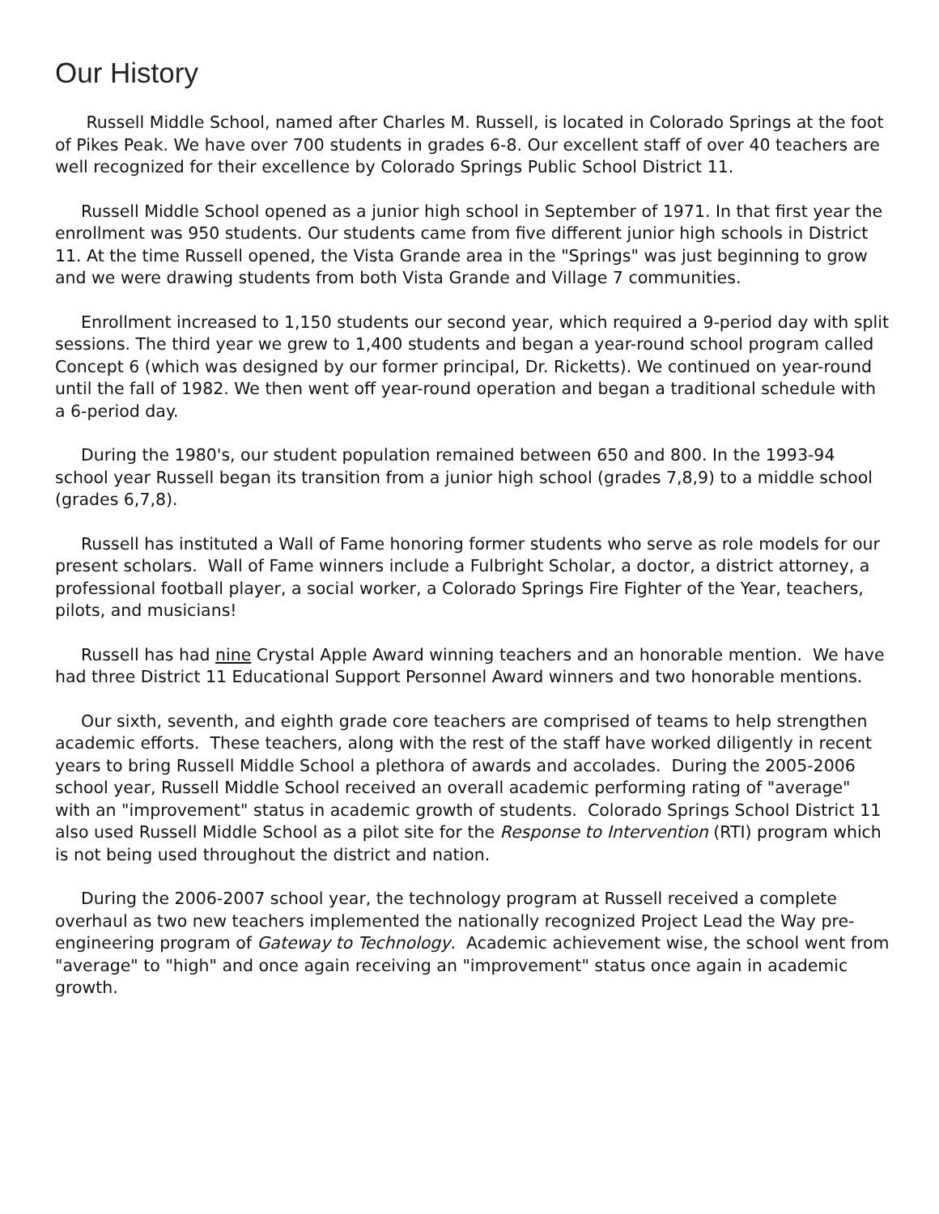Our History
Russell Middle School, named after Charles M. Russell, is located in Colorado Springs at the foot of Pikes Peak. We have over 700 students in grades 6-8. Our excellent staff of over 40 teachers are well recognized for their excellence by Colorado Springs Public School District 11.
Russell Middle School opened as a junior high school in September of 1971. In that first year the enrollment was 950 students. Our students came from five different junior high schools in District 11. At the time Russell opened, the Vista Grande area in the "Springs" was just beginning to grow and we were drawing students from both Vista Grande and Village 7 communities.
Enrollment increased to 1,150 students our second year, which required a 9-period day with split sessions. The third year we grew to 1,400 students and began a year-round school program called Concept 6 (which was designed by our former principal, Dr. Ricketts). We continued on year-round until the fall of 1982. We then went off year-round operation and began a traditional schedule with a 6-period day.
During the 1980's, our student population remained between 650 and 800. In the 1993-94 school year Russell began its transition from a junior high school (grades 7,8,9) to a middle school (grades 6,7,8).
Russell has instituted a Wall of Fame honoring former students who serve as role models for our present scholars. Wall of Fame winners include a Fulbright Scholar, a doctor, a district attorney, a professional football player, a social worker, a Colorado Springs Fire Fighter of the Year, teachers, pilots, and musicians!
Russell has had nine Crystal Apple Award winning teachers and an honorable mention. We have had three District 11 Educational Support Personnel Award winners and two honorable mentions.
Our sixth, seventh, and eighth grade core teachers are comprised of teams to help strengthen academic efforts. These teachers, along with the rest of the staff have worked diligently in recent years to bring Russell Middle School a plethora of awards and accolades. During the 2005-2006 school year, Russell Middle School received an overall academic performing rating of "average" with an "improvement" status in academic growth of students. Colorado Springs School District 11 also used Russell Middle School as a pilot site for the Response to Intervention (RTI) program which is not being used throughout the district and nation.
During the 2006-2007 school year, the technology program at Russell received a complete overhaul as two new teachers implemented the nationally recognized Project Lead the Way pre-engineering program of Gateway to Technology. Academic achievement wise, the school went from "average" to "high" and once again receiving an "improvement" status once again in academic growth.